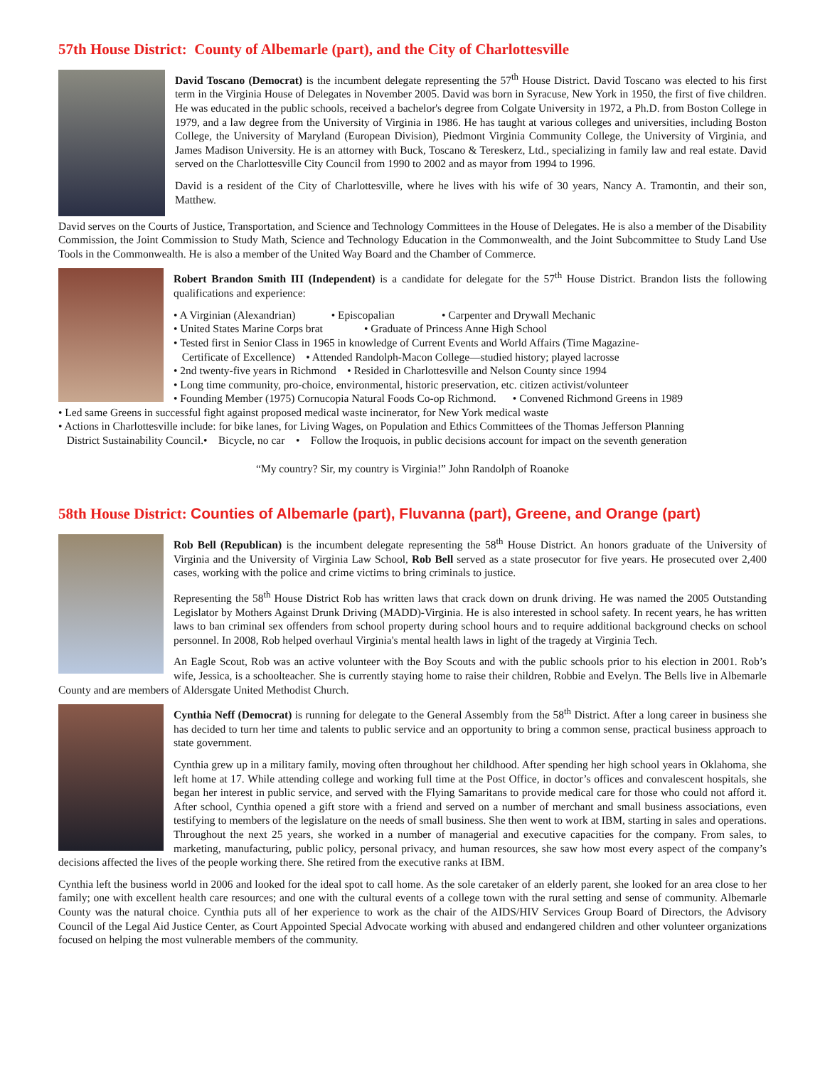57th House District: County of Albemarle (part), and the City of Charlottesville
David Toscano (Democrat) is the incumbent delegate representing the 57<sup>th</sup> House District. David Toscano was elected to his first term in the Virginia House of Delegates in November 2005. David was born in Syracuse, New York in 1950, the first of five children. He was educated in the public schools, received a bachelor's degree from Colgate University in 1972, a Ph.D. from Boston College in 1979, and a law degree from the University of Virginia in 1986. He has taught at various colleges and universities, including Boston College, the University of Maryland (European Division), Piedmont Virginia Community College, the University of Virginia, and James Madison University. He is an attorney with Buck, Toscano & Tereskerz, Ltd., specializing in family law and real estate. David served on the Charlottesville City Council from 1990 to 2002 and as mayor from 1994 to 1996.
David is a resident of the City of Charlottesville, where he lives with his wife of 30 years, Nancy A. Tramontin, and their son, Matthew.
David serves on the Courts of Justice, Transportation, and Science and Technology Committees in the House of Delegates. He is also a member of the Disability Commission, the Joint Commission to Study Math, Science and Technology Education in the Commonwealth, and the Joint Subcommittee to Study Land Use Tools in the Commonwealth. He is also a member of the United Way Board and the Chamber of Commerce.
Robert Brandon Smith III (Independent) is a candidate for delegate for the 57<sup>th</sup> House District. Brandon lists the following qualifications and experience:
• A Virginian (Alexandrian) • Episcopalian • Carpenter and Drywall Mechanic
• United States Marine Corps brat • Graduate of Princess Anne High School
• Tested first in Senior Class in 1965 in knowledge of Current Events and World Affairs (Time Magazine-
Certificate of Excellence) • Attended Randolph-Macon College—studied history; played lacrosse
• 2nd twenty-five years in Richmond • Resided in Charlottesville and Nelson County since 1994
• Long time community, pro-choice, environmental, historic preservation, etc. citizen activist/volunteer
• Founding Member (1975) Cornucopia Natural Foods Co-op Richmond. • Convened Richmond Greens in 1989
• Led same Greens in successful fight against proposed medical waste incinerator, for New York medical waste
• Actions in Charlottesville include: for bike lanes, for Living Wages, on Population and Ethics Committees of the Thomas Jefferson Planning
District Sustainability Council.• Bicycle, no car • Follow the Iroquois, in public decisions account for impact on the seventh generation
“My country? Sir, my country is Virginia!” John Randolph of Roanoke
58th House District: Counties of Albemarle (part), Fluvanna (part), Greene, and Orange (part)
Rob Bell (Republican) is the incumbent delegate representing the 58<sup>th</sup> House District. An honors graduate of the University of Virginia and the University of Virginia Law School, Rob Bell served as a state prosecutor for five years. He prosecuted over 2,400 cases, working with the police and crime victims to bring criminals to justice.
Representing the 58<sup>th</sup> House District Rob has written laws that crack down on drunk driving. He was named the 2005 Outstanding Legislator by Mothers Against Drunk Driving (MADD)-Virginia. He is also interested in school safety. In recent years, he has written laws to ban criminal sex offenders from school property during school hours and to require additional background checks on school personnel. In 2008, Rob helped overhaul Virginia's mental health laws in light of the tragedy at Virginia Tech.
An Eagle Scout, Rob was an active volunteer with the Boy Scouts and with the public schools prior to his election in 2001. Rob’s wife, Jessica, is a schoolteacher. She is currently staying home to raise their children, Robbie and Evelyn. The Bells live in Albemarle County and are members of Aldersgate United Methodist Church.
Cynthia Neff (Democrat) is running for delegate to the General Assembly from the 58<sup>th</sup> District. After a long career in business she has decided to turn her time and talents to public service and an opportunity to bring a common sense, practical business approach to state government.
Cynthia grew up in a military family, moving often throughout her childhood. After spending her high school years in Oklahoma, she left home at 17. While attending college and working full time at the Post Office, in doctor’s offices and convalescent hospitals, she began her interest in public service, and served with the Flying Samaritans to provide medical care for those who could not afford it. After school, Cynthia opened a gift store with a friend and served on a number of merchant and small business associations, even testifying to members of the legislature on the needs of small business. She then went to work at IBM, starting in sales and operations. Throughout the next 25 years, she worked in a number of managerial and executive capacities for the company. From sales, to marketing, manufacturing, public policy, personal privacy, and human resources, she saw how most every aspect of the company’s decisions affected the lives of the people working there. She retired from the executive ranks at IBM.
Cynthia left the business world in 2006 and looked for the ideal spot to call home. As the sole caretaker of an elderly parent, she looked for an area close to her family; one with excellent health care resources; and one with the cultural events of a college town with the rural setting and sense of community. Albemarle County was the natural choice. Cynthia puts all of her experience to work as the chair of the AIDS/HIV Services Group Board of Directors, the Advisory Council of the Legal Aid Justice Center, as Court Appointed Special Advocate working with abused and endangered children and other volunteer organizations focused on helping the most vulnerable members of the community.